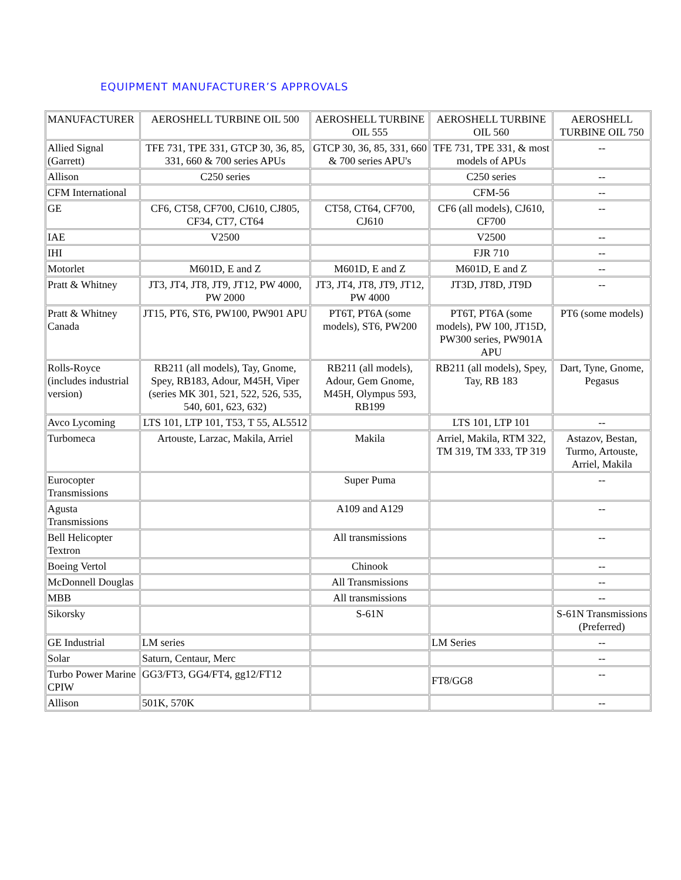EQUIPMENT MANUFACTURER’S APPROVALS
| MANUFACTURER | AEROSHELL TURBINE OIL 500 | AEROSHELL TURBINE OIL 555 | AEROSHELL TURBINE OIL 560 | AEROSHELL TURBINE OIL 750 |
| Allied Signal (Garrett) | TFE 731, TPE 331, GTCP 30, 36, 85, 331, 660 & 700 series APUs | GTCP 30, 36, 85, 331, 660 & 700 series APU's | TFE 731, TPE 331, & most models of APUs | -- |
| Allison | C250 series | | C250 series | -- |
| CFM International | | | CFM-56 | -- |
| GE | CF6, CT58, CF700, CJ610, CJ805, CF34, CT7, CT64 | CT58, CT64, CF700, CJ610 | CF6 (all models), CJ610, CF700 | -- |
| IAE | V2500 | | V2500 | -- |
| IHI | | | FJR 710 | -- |
| Motorlet | M601D, E and Z | M601D, E and Z | M601D, E and Z | -- |
| Pratt & Whitney | JT3, JT4, JT8, JT9, JT12, PW 4000, PW 2000 | JT3, JT4, JT8, JT9, JT12, PW 4000 | JT3D, JT8D, JT9D | -- |
| Pratt & Whitney Canada | JT15, PT6, ST6, PW100, PW901 APU | PT6T, PT6A (some models), ST6, PW200 | PT6T, PT6A (some models), PW 100, JT15D, PW300 series, PW901A APU | PT6 (some models) |
| Rolls-Royce (includes industrial version) | RB211 (all models), Tay, Gnome, Spey, RB183, Adour, M45H, Viper (series MK 301, 521, 522, 526, 535, 540, 601, 623, 632) | RB211 (all models), Adour, Gem Gnome, M45H, Olympus 593, RB199 | RB211 (all models), Spey, Tay, RB 183 | Dart, Tyne, Gnome, Pegasus |
| Avco Lycoming | LTS 101, LTP 101, T53, T 55, AL5512 | | LTS 101, LTP 101 | -- |
| Turbomeca | Artouste, Larzac, Makila, Arriel | Makila | Arriel, Makila, RTM 322, TM 319, TM 333, TP 319 | Astazov, Bestan, Turmo, Artouste, Arriel, Makila |
| Eurocopter Transmissions | | Super Puma | | -- |
| Agusta Transmissions | | A109 and A129 | | -- |
| Bell Helicopter Textron | | All transmissions | | -- |
| Boeing Vertol | | Chinook | | -- |
| McDonnell Douglas | | All Transmissions | | -- |
| MBB | | All transmissions | | -- |
| Sikorsky | | S-61N | | S-61N Transmissions (Preferred) |
| GE Industrial | LM series | | LM Series | -- |
| Solar | Saturn, Centaur, Merc | | | -- |
| Turbo Power Marine CPIW | GG3/FT3, GG4/FT4, gg12/FT12 | | FT8/GG8 | -- |
| Allison | 501K, 570K | | | -- |